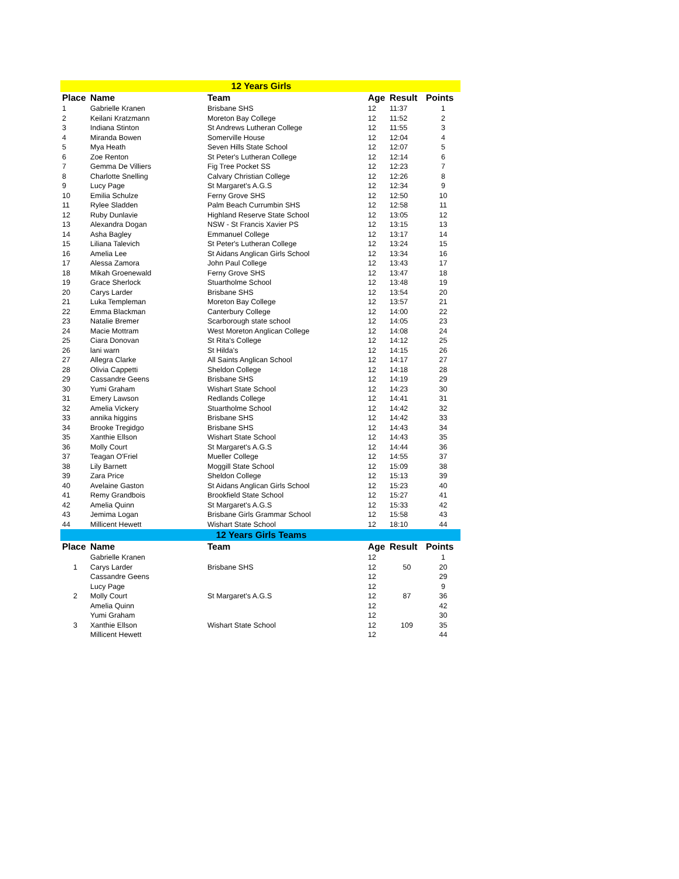| 12 Years Girls | | | | | |
| Place | Name | Team | Age | Result | Points |
| 1 | Gabrielle Kranen | Brisbane SHS | 12 | 11:37 | 1 |
| 2 | Keilani Kratzmann | Moreton Bay College | 12 | 11:52 | 2 |
| 3 | Indiana Stinton | St Andrews Lutheran College | 12 | 11:55 | 3 |
| 4 | Miranda Bowen | Somerville House | 12 | 12:04 | 4 |
| 5 | Mya Heath | Seven Hills State School | 12 | 12:07 | 5 |
| 6 | Zoe Renton | St Peter's Lutheran College | 12 | 12:14 | 6 |
| 7 | Gemma De Villiers | Fig Tree Pocket SS | 12 | 12:23 | 7 |
| 8 | Charlotte Snelling | Calvary Christian College | 12 | 12:26 | 8 |
| 9 | Lucy Page | St Margaret's A.G.S | 12 | 12:34 | 9 |
| 10 | Emilia Schulze | Ferny Grove SHS | 12 | 12:50 | 10 |
| 11 | Rylee Sladden | Palm Beach Currumbin SHS | 12 | 12:58 | 11 |
| 12 | Ruby Dunlavie | Highland Reserve State School | 12 | 13:05 | 12 |
| 13 | Alexandra Dogan | NSW - St Francis Xavier PS | 12 | 13:15 | 13 |
| 14 | Asha Bagley | Emmanuel College | 12 | 13:17 | 14 |
| 15 | Liliana Talevich | St Peter's Lutheran College | 12 | 13:24 | 15 |
| 16 | Amelia Lee | St Aidans Anglican Girls School | 12 | 13:34 | 16 |
| 17 | Alessa Zamora | John Paul College | 12 | 13:43 | 17 |
| 18 | Mikah Groenewald | Ferny Grove SHS | 12 | 13:47 | 18 |
| 19 | Grace Sherlock | Stuartholme School | 12 | 13:48 | 19 |
| 20 | Carys Larder | Brisbane SHS | 12 | 13:54 | 20 |
| 21 | Luka Templeman | Moreton Bay College | 12 | 13:57 | 21 |
| 22 | Emma Blackman | Canterbury College | 12 | 14:00 | 22 |
| 23 | Natalie Bremer | Scarborough state school | 12 | 14:05 | 23 |
| 24 | Macie Mottram | West Moreton Anglican College | 12 | 14:08 | 24 |
| 25 | Ciara Donovan | St Rita's College | 12 | 14:12 | 25 |
| 26 | lani warn | St Hilda's | 12 | 14:15 | 26 |
| 27 | Allegra Clarke | All Saints Anglican School | 12 | 14:17 | 27 |
| 28 | Olivia Cappetti | Sheldon College | 12 | 14:18 | 28 |
| 29 | Cassandre Geens | Brisbane SHS | 12 | 14:19 | 29 |
| 30 | Yumi Graham | Wishart State School | 12 | 14:23 | 30 |
| 31 | Emery Lawson | Redlands College | 12 | 14:41 | 31 |
| 32 | Amelia Vickery | Stuartholme School | 12 | 14:42 | 32 |
| 33 | annika higgins | Brisbane SHS | 12 | 14:42 | 33 |
| 34 | Brooke Tregidgo | Brisbane SHS | 12 | 14:43 | 34 |
| 35 | Xanthie Ellson | Wishart State School | 12 | 14:43 | 35 |
| 36 | Molly Court | St Margaret's A.G.S | 12 | 14:44 | 36 |
| 37 | Teagan O'Friel | Mueller College | 12 | 14:55 | 37 |
| 38 | Lily Barnett | Moggill State School | 12 | 15:09 | 38 |
| 39 | Zara Price | Sheldon College | 12 | 15:13 | 39 |
| 40 | Avelaine Gaston | St Aidans Anglican Girls School | 12 | 15:23 | 40 |
| 41 | Remy Grandbois | Brookfield State School | 12 | 15:27 | 41 |
| 42 | Amelia Quinn | St Margaret's A.G.S | 12 | 15:33 | 42 |
| 43 | Jemima Logan | Brisbane Girls Grammar School | 12 | 15:58 | 43 |
| 44 | Millicent Hewett | Wishart State School | 12 | 18:10 | 44 |
| 12 Years Girls Teams | | | | | |
| Place | Name | Team | Age | Result | Points |
| | Gabrielle Kranen | | 12 | | 1 |
| 1 | Carys Larder | Brisbane SHS | 12 | 50 | 20 |
| | Cassandre Geens | | 12 | | 29 |
| | Lucy Page | | 12 | | 9 |
| 2 | Molly Court | St Margaret's A.G.S | 12 | 87 | 36 |
| | Amelia Quinn | | 12 | | 42 |
| | Yumi Graham | | 12 | | 30 |
| 3 | Xanthie Ellson | Wishart State School | 12 | 109 | 35 |
| | Millicent Hewett | | 12 | | 44 |